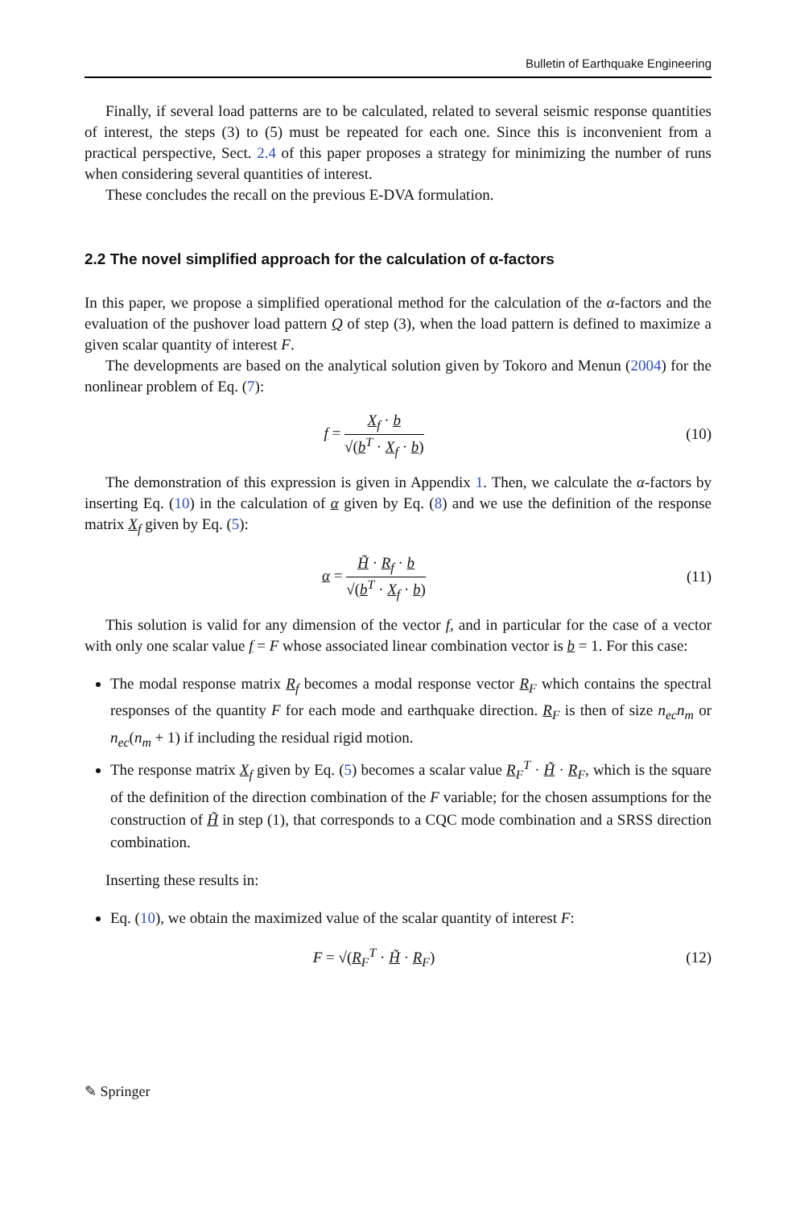Bulletin of Earthquake Engineering
Finally, if several load patterns are to be calculated, related to several seismic response quantities of interest, the steps (3) to (5) must be repeated for each one. Since this is inconvenient from a practical perspective, Sect. 2.4 of this paper proposes a strategy for minimizing the number of runs when considering several quantities of interest.
These concludes the recall on the previous E-DVA formulation.
2.2 The novel simplified approach for the calculation of α-factors
In this paper, we propose a simplified operational method for the calculation of the α-factors and the evaluation of the pushover load pattern Q of step (3), when the load pattern is defined to maximize a given scalar quantity of interest F.
The developments are based on the analytical solution given by Tokoro and Menun (2004) for the nonlinear problem of Eq. (7):
f =
X<sub>f</sub> · b
√(b<sup>T</sup> · X<sub>f</sub> · b)
(10)
The demonstration of this expression is given in Appendix 1. Then, we calculate the α-factors by inserting Eq. (10) in the calculation of α given by Eq. (8) and we use the definition of the response matrix X<sub>f</sub> given by Eq. (5):
α =
H̃ · R<sub>f</sub> · b
√(b<sup>T</sup> · X<sub>f</sub> · b)
(11)
This solution is valid for any dimension of the vector f, and in particular for the case of a vector with only one scalar value f = F whose associated linear combination vector is b = 1. For this case:
The modal response matrix R<sub>f</sub> becomes a modal response vector R<sub>F</sub> which contains the spectral responses of the quantity F for each mode and earthquake direction. R<sub>F</sub> is then of size n<sub>ec</sub>n<sub>m</sub> or n<sub>ec</sub>(n<sub>m</sub> + 1) if including the residual rigid motion.
The response matrix X<sub>f</sub> given by Eq. (5) becomes a scalar value R<sub>F</sub><sup>T</sup> · H̃ · R<sub>F</sub>, which is the square of the definition of the direction combination of the F variable; for the chosen assumptions for the construction of H̃ in step (1), that corresponds to a CQC mode combination and a SRSS direction combination.
Inserting these results in:
Eq. (10), we obtain the maximized value of the scalar quantity of interest F:
F = √(R<sub>F</sub><sup>T</sup> · H̃ · R<sub>F</sub>) (12)
✎ Springer